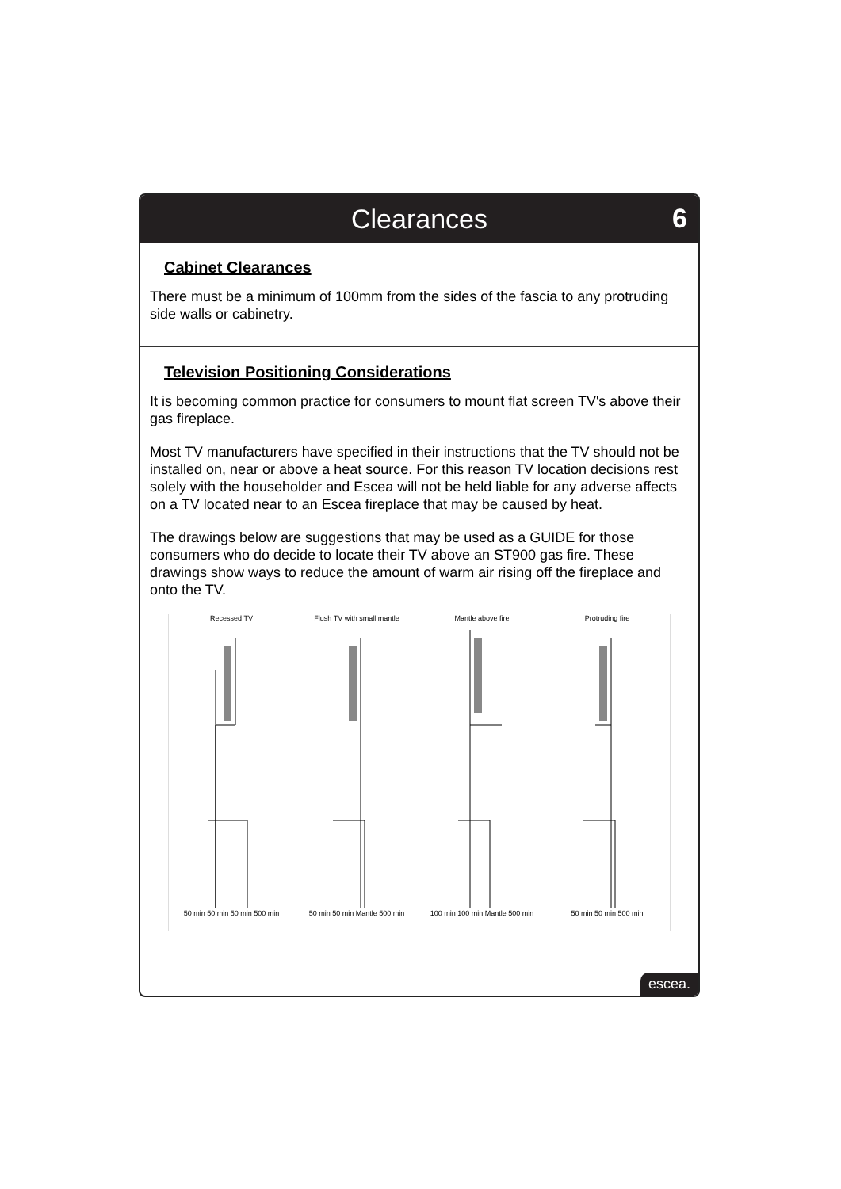Clearances
6
Cabinet Clearances
There must be a minimum of 100mm from the sides of the fascia to any protruding side walls or cabinetry.
Television Positioning Considerations
It is becoming common practice for consumers to mount flat screen TV's above their gas fireplace.
Most TV manufacturers have specified in their instructions that the TV should not be installed on, near or above a heat source. For this reason TV location decisions rest solely with the householder and Escea will not be held liable for any adverse affects on a TV located near to an Escea fireplace that may be caused by heat.
The drawings below are suggestions that may be used as a GUIDE for those consumers who do decide to locate their TV above an ST900 gas fire. These drawings show ways to reduce the amount of warm air rising off the fireplace and onto the TV.
Recessed TV
50 min 50 min 50 min 500 min
Flush TV with small mantle
50 min 50 min Mantle 500 min
Mantle above fire
100 min 100 min Mantle 500 min
Protruding fire
50 min 50 min 500 min
escea.